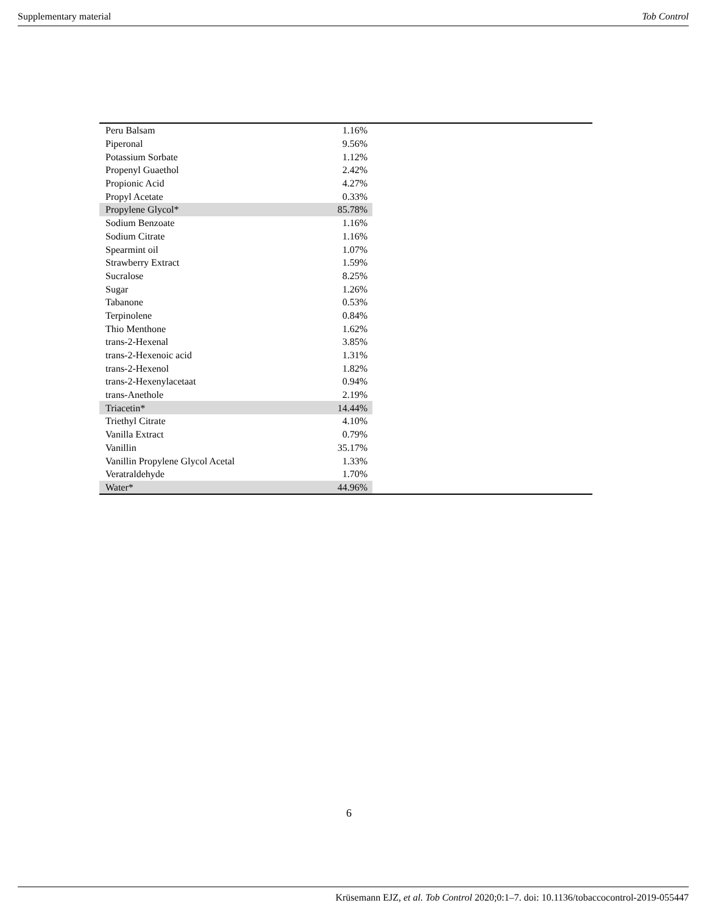Supplementary material Tob Control
| Peru Balsam | 1.16% | |
| Piperonal | 9.56% | |
| Potassium Sorbate | 1.12% | |
| Propenyl Guaethol | 2.42% | |
| Propionic Acid | 4.27% | |
| Propyl Acetate | 0.33% | |
| Propylene Glycol* | 85.78% | |
| Sodium Benzoate | 1.16% | |
| Sodium Citrate | 1.16% | |
| Spearmint oil | 1.07% | |
| Strawberry Extract | 1.59% | |
| Sucralose | 8.25% | |
| Sugar | 1.26% | |
| Tabanone | 0.53% | |
| Terpinolene | 0.84% | |
| Thio Menthone | 1.62% | |
| trans-2-Hexenal | 3.85% | |
| trans-2-Hexenoic acid | 1.31% | |
| trans-2-Hexenol | 1.82% | |
| trans-2-Hexenylacetaat | 0.94% | |
| trans-Anethole | 2.19% | |
| Triacetin* | 14.44% | |
| Triethyl Citrate | 4.10% | |
| Vanilla Extract | 0.79% | |
| Vanillin | 35.17% | |
| Vanillin Propylene Glycol Acetal | 1.33% | |
| Veratraldehyde | 1.70% | |
| Water* | 44.96% | |
6
Krüsemann EJZ, et al. Tob Control 2020;0:1–7. doi: 10.1136/tobaccocontrol-2019-055447